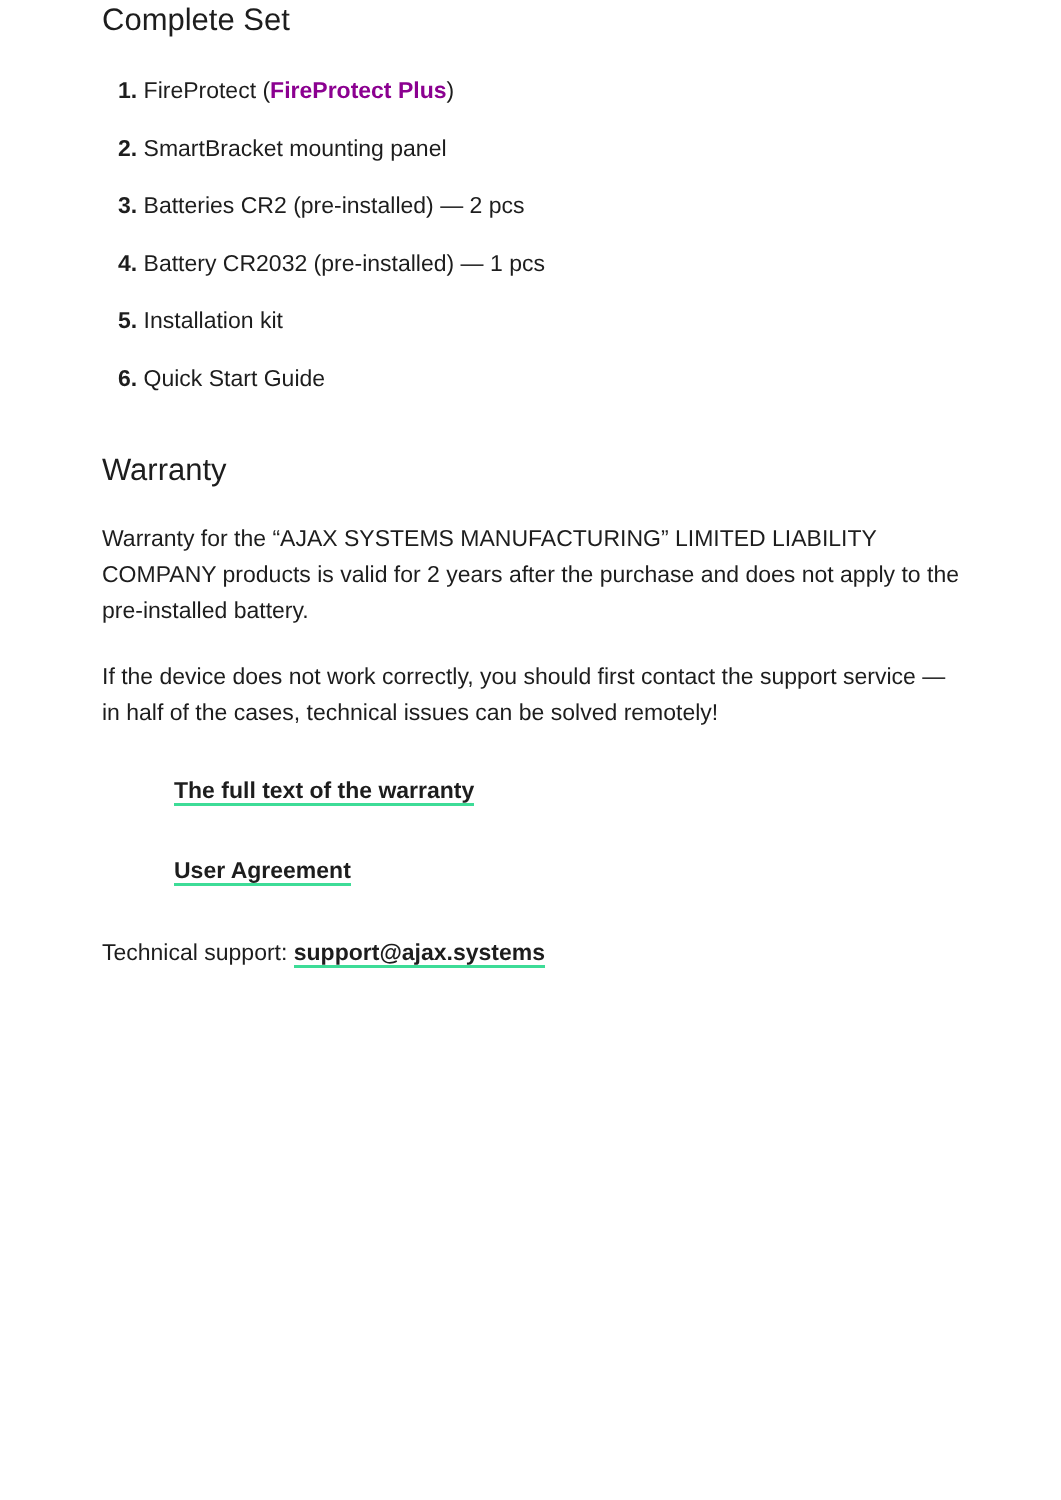Complete Set
1. FireProtect (FireProtect Plus)
2. SmartBracket mounting panel
3. Batteries CR2 (pre-installed) — 2 pcs
4. Battery CR2032 (pre-installed) — 1 pcs
5. Installation kit
6. Quick Start Guide
Warranty
Warranty for the “AJAX SYSTEMS MANUFACTURING” LIMITED LIABILITY COMPANY products is valid for 2 years after the purchase and does not apply to the pre-installed battery.
If the device does not work correctly, you should first contact the support service — in half of the cases, technical issues can be solved remotely!
The full text of the warranty
User Agreement
Technical support: support@ajax.systems